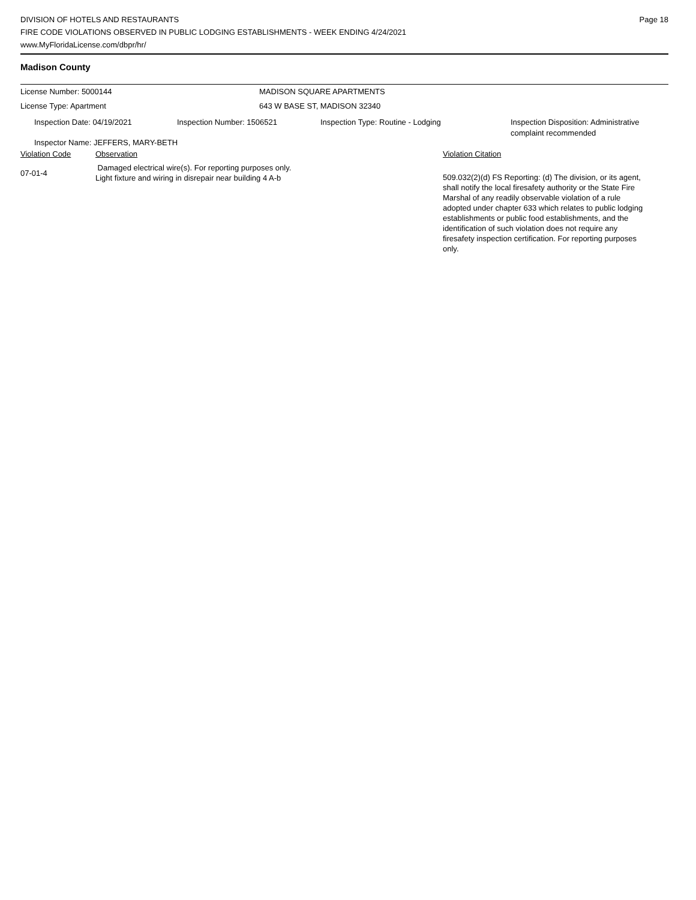DIVISION OF HOTELS AND RESTAURANTS
FIRE CODE VIOLATIONS OBSERVED IN PUBLIC LODGING ESTABLISHMENTS - WEEK ENDING 4/24/2021
www.MyFloridaLicense.com/dbpr/hr/
Page 18
Madison County
License Number: 5000144 MADISON SQUARE APARTMENTS
License Type: Apartment 643 W BASE ST, MADISON 32340
Inspection Date: 04/19/2021 Inspection Number: 1506521 Inspection Type: Routine - Lodging Inspection Disposition: Administrative
complaint recommended
Inspector Name: JEFFERS, MARY-BETH
Violation Code Observation Violation Citation
07-01-4
Damaged electrical wire(s). For reporting purposes only.
Light fixture and wiring in disrepair near building 4 A-b
509.032(2)(d) FS Reporting: (d) The division, or its agent, shall notify the local firesafety authority or the State Fire Marshal of any readily observable violation of a rule adopted under chapter 633 which relates to public lodging establishments or public food establishments, and the identification of such violation does not require any firesafety inspection certification. For reporting purposes only.